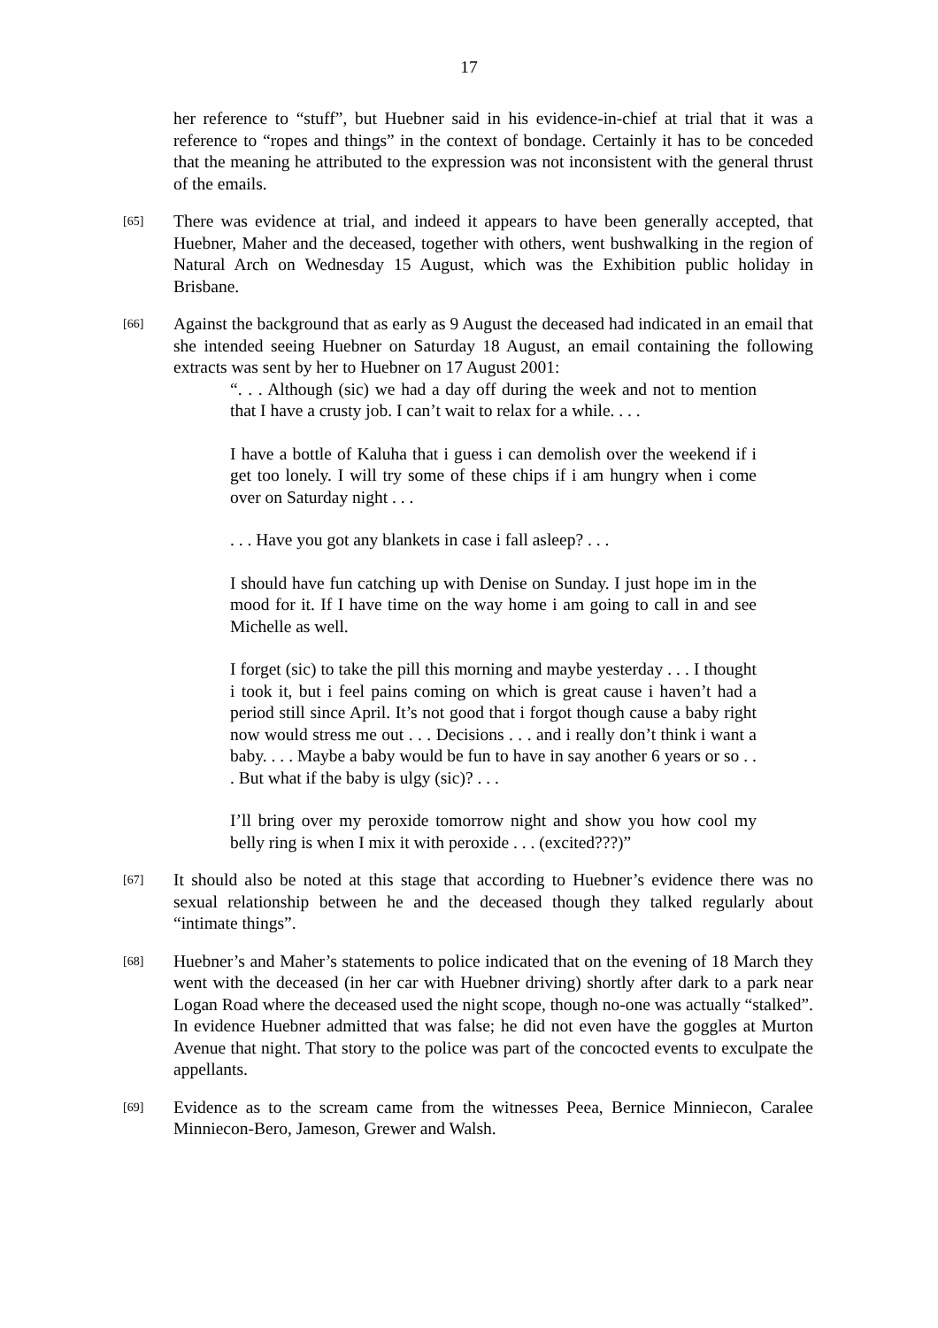17
her reference to “stuff”, but Huebner said in his evidence-in-chief at trial that it was a reference to “ropes and things” in the context of bondage. Certainly it has to be conceded that the meaning he attributed to the expression was not inconsistent with the general thrust of the emails.
[65]
There was evidence at trial, and indeed it appears to have been generally accepted, that Huebner, Maher and the deceased, together with others, went bushwalking in the region of Natural Arch on Wednesday 15 August, which was the Exhibition public holiday in Brisbane.
[66]
Against the background that as early as 9 August the deceased had indicated in an email that she intended seeing Huebner on Saturday 18 August, an email containing the following extracts was sent by her to Huebner on 17 August 2001:
“. . . Although (sic) we had a day off during the week and not to mention that I have a crusty job. I can’t wait to relax for a while. . . .
I have a bottle of Kaluha that i guess i can demolish over the weekend if i get too lonely. I will try some of these chips if i am hungry when i come over on Saturday night . . .
. . . Have you got any blankets in case i fall asleep? . . .
I should have fun catching up with Denise on Sunday. I just hope im in the mood for it. If I have time on the way home i am going to call in and see Michelle as well.
I forget (sic) to take the pill this morning and maybe yesterday . . . I thought i took it, but i feel pains coming on which is great cause i haven’t had a period still since April. It’s not good that i forgot though cause a baby right now would stress me out . . . Decisions . . . and i really don’t think i want a baby. . . . Maybe a baby would be fun to have in say another 6 years or so . . . But what if the baby is ulgy (sic)? . . .
I’ll bring over my peroxide tomorrow night and show you how cool my belly ring is when I mix it with peroxide . . . (excited???)”
[67]
It should also be noted at this stage that according to Huebner’s evidence there was no sexual relationship between he and the deceased though they talked regularly about “intimate things”.
[68]
Huebner’s and Maher’s statements to police indicated that on the evening of 18 March they went with the deceased (in her car with Huebner driving) shortly after dark to a park near Logan Road where the deceased used the night scope, though no-one was actually “stalked”. In evidence Huebner admitted that was false; he did not even have the goggles at Murton Avenue that night. That story to the police was part of the concocted events to exculpate the appellants.
[69]
Evidence as to the scream came from the witnesses Peea, Bernice Minniecon, Caralee Minniecon-Bero, Jameson, Grewer and Walsh.